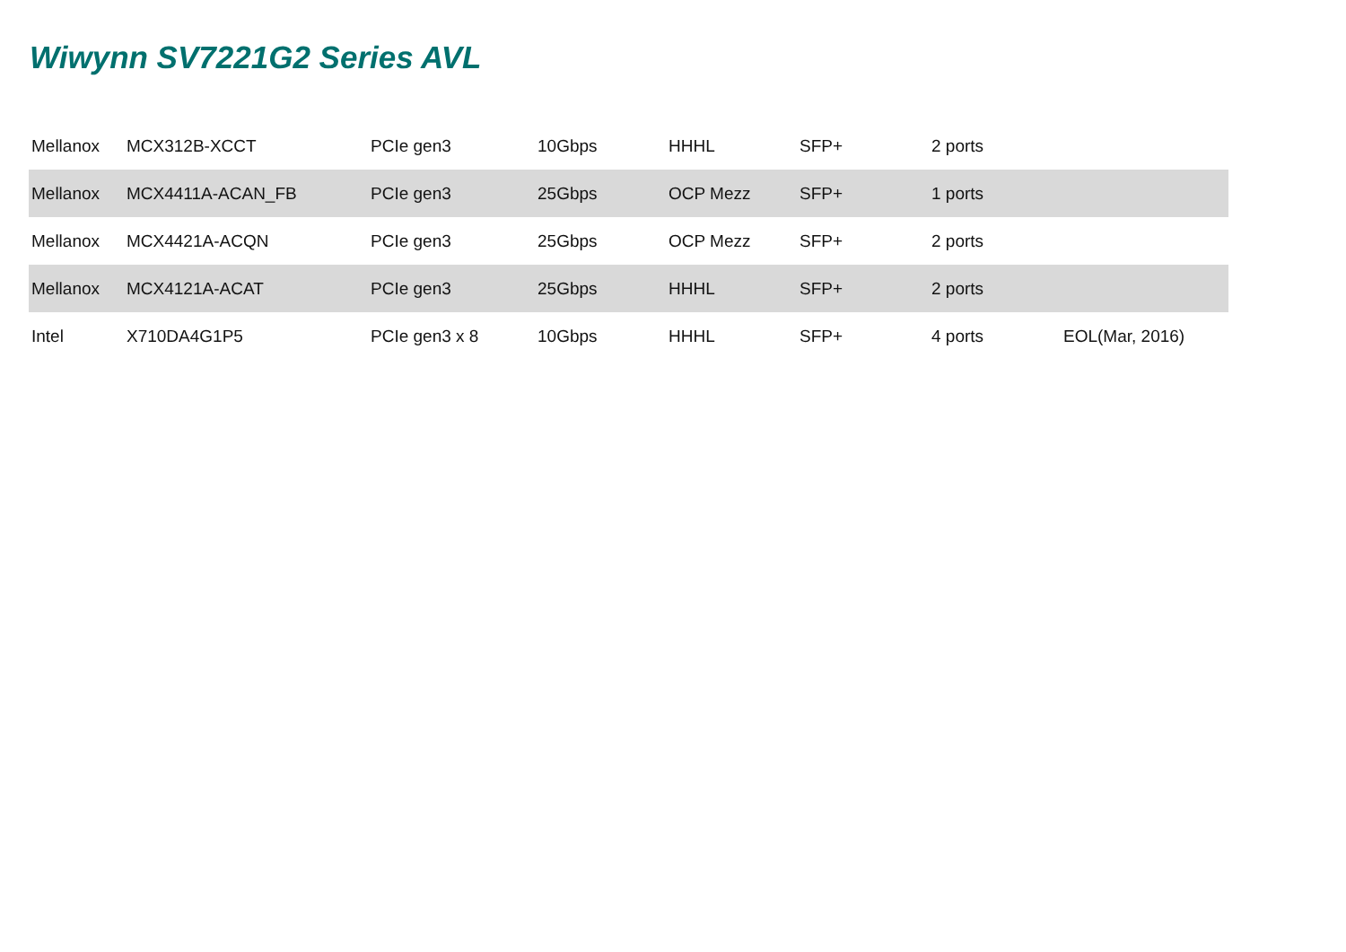Wiwynn SV7221G2 Series AVL
| Mellanox | MCX312B-XCCT | PCIe gen3 | 10Gbps | HHHL | SFP+ | 2 ports | |
| Mellanox | MCX4411A-ACAN_FB | PCIe gen3 | 25Gbps | OCP Mezz | SFP+ | 1 ports | |
| Mellanox | MCX4421A-ACQN | PCIe gen3 | 25Gbps | OCP Mezz | SFP+ | 2 ports | |
| Mellanox | MCX4121A-ACAT | PCIe gen3 | 25Gbps | HHHL | SFP+ | 2 ports | |
| Intel | X710DA4G1P5 | PCIe gen3 x 8 | 10Gbps | HHHL | SFP+ | 4 ports | EOL(Mar, 2016) |